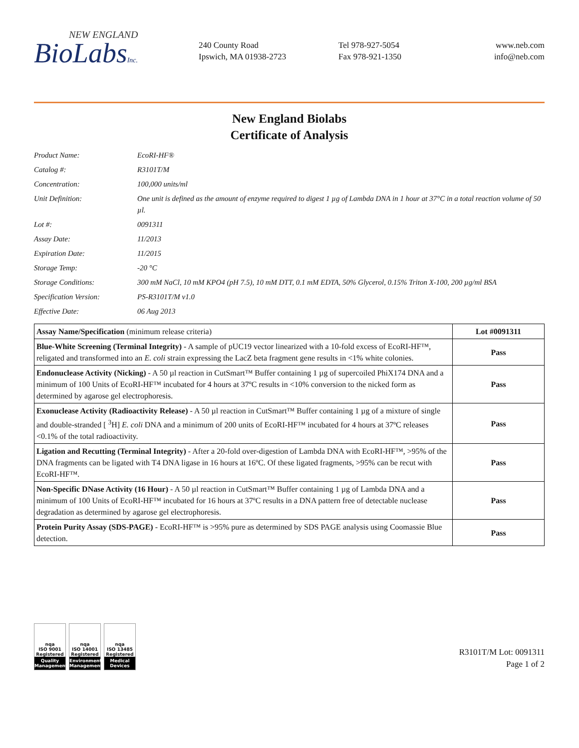NEW ENGLAND
BioLabsInc.
240 County Road
Ipswich, MA 01938-2723
Tel 978-927-5054
Fax 978-921-1350
www.neb.com
info@neb.com
New England Biolabs
Certificate of Analysis
| Product Name: | EcoRI-HF® |
| Catalog #: | R3101T/M |
| Concentration: | 100,000 units/ml |
| Unit Definition: | One unit is defined as the amount of enzyme required to digest 1 µg of Lambda DNA in 1 hour at 37°C in a total reaction volume of 50 µl. |
| Lot #: | 0091311 |
| Assay Date: | 11/2013 |
| Expiration Date: | 11/2015 |
| Storage Temp: | -20 °C |
| Storage Conditions: | 300 mM NaCl, 10 mM KPO4 (pH 7.5), 10 mM DTT, 0.1 mM EDTA, 50% Glycerol, 0.15% Triton X-100, 200 µg/ml BSA |
| Specification Version: | PS-R3101T/M v1.0 |
| Effective Date: | 06 Aug 2013 |
| Assay Name/Specification (minimum release criteria) | Lot #0091311 |
| --- | --- |
| Blue-White Screening (Terminal Integrity) - A sample of pUC19 vector linearized with a 10-fold excess of EcoRI-HF™, religated and transformed into an E. coli strain expressing the LacZ beta fragment gene results in <1% white colonies. | Pass |
| Endonuclease Activity (Nicking) - A 50 µl reaction in CutSmart™ Buffer containing 1 µg of supercoiled PhiX174 DNA and a minimum of 100 Units of EcoRI-HF™ incubated for 4 hours at 37ºC results in <10% conversion to the nicked form as determined by agarose gel electrophoresis. | Pass |
| Exonuclease Activity (Radioactivity Release) - A 50 µl reaction in CutSmart™ Buffer containing 1 µg of a mixture of single and double-stranded [ <sup>3</sup>H] E. coli DNA and a minimum of 200 units of EcoRI-HF™ incubated for 4 hours at 37ºC releases <0.1% of the total radioactivity. | Pass |
| Ligation and Recutting (Terminal Integrity) - After a 20-fold over-digestion of Lambda DNA with EcoRI-HF™, >95% of the DNA fragments can be ligated with T4 DNA ligase in 16 hours at 16ºC. Of these ligated fragments, >95% can be recut with EcoRI-HF™. | Pass |
| Non-Specific DNase Activity (16 Hour) - A 50 µl reaction in CutSmart™ Buffer containing 1 µg of Lambda DNA and a minimum of 100 Units of EcoRI-HF™ incubated for 16 hours at 37ºC results in a DNA pattern free of detectable nuclease degradation as determined by agarose gel electrophoresis. | Pass |
| Protein Purity Assay (SDS-PAGE) - EcoRI-HF™ is >95% pure as determined by SDS PAGE analysis using Coomassie Blue detection. | Pass |
nqa
ISO 9001
Registered
Quality Management
nqa
ISO 14001
Registered
Environmental Management
nqa
ISO 13485
Registered
Medical Devices
R3101T/M Lot: 0091311
Page 1 of 2